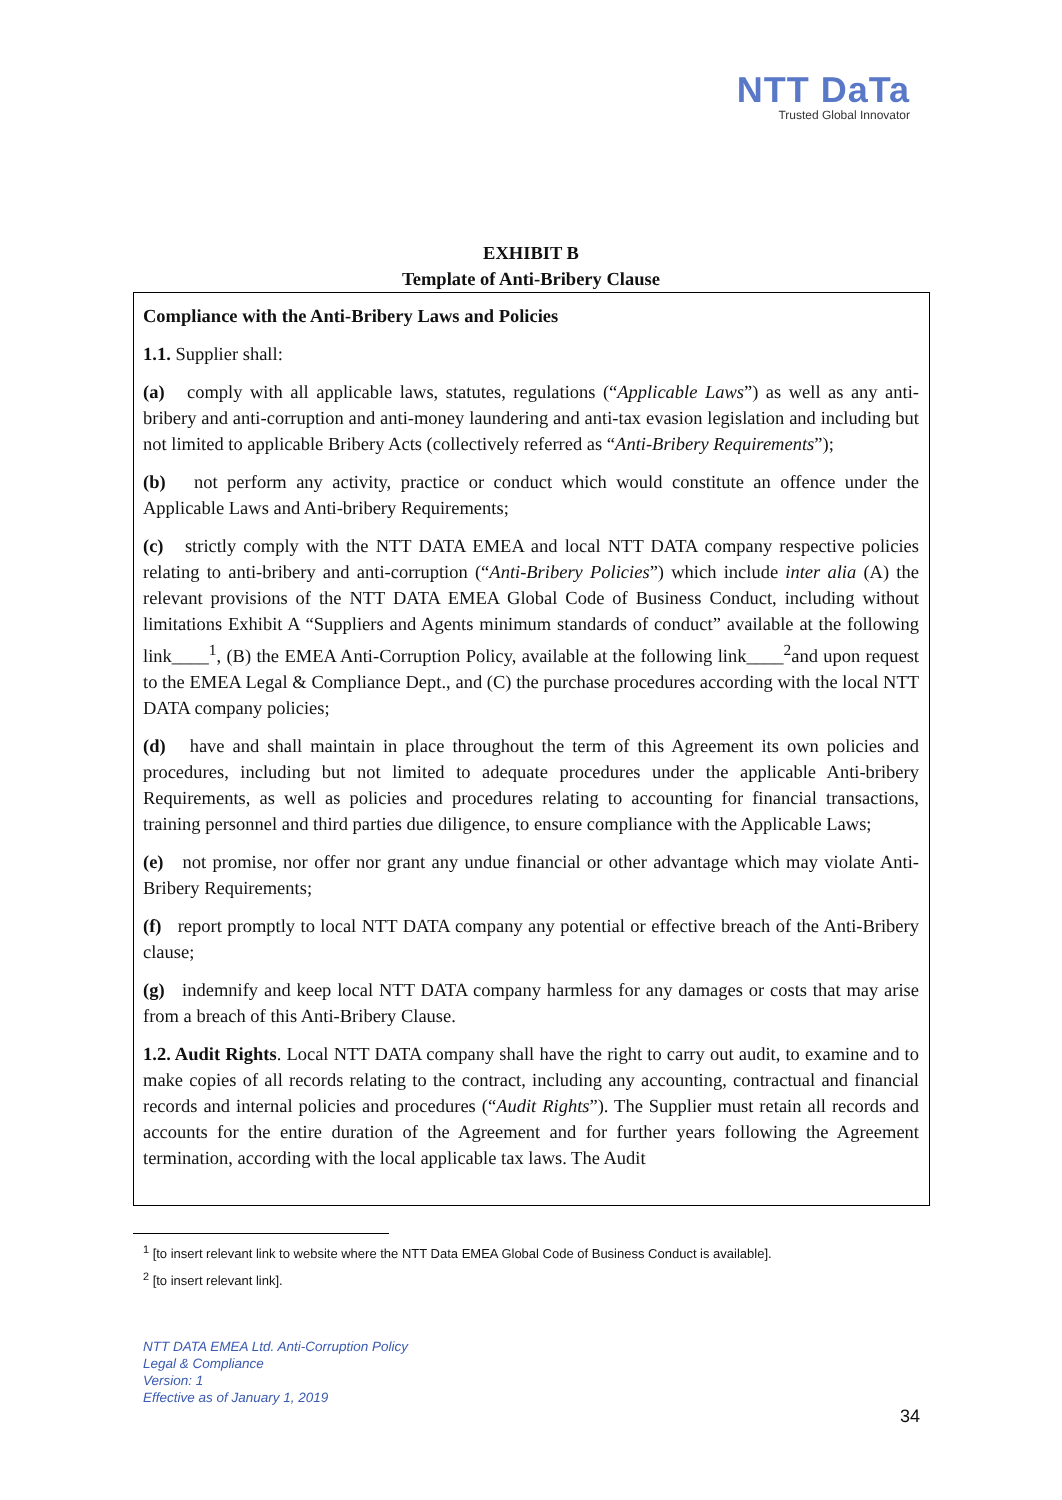NTT DaTa
Trusted Global Innovator
EXHIBIT B
Template of Anti-Bribery Clause
Compliance with the Anti-Bribery Laws and Policies
1.1. Supplier shall:
(a) comply with all applicable laws, statutes, regulations (“Applicable Laws”) as well as any anti-bribery and anti-corruption and anti-money laundering and anti-tax evasion legislation and including but not limited to applicable Bribery Acts (collectively referred as “Anti-Bribery Requirements”);
(b) not perform any activity, practice or conduct which would constitute an offence under the Applicable Laws and Anti-bribery Requirements;
(c) strictly comply with the NTT DATA EMEA and local NTT DATA company respective policies relating to anti-bribery and anti-corruption (“Anti-Bribery Policies”) which include inter alia (A) the relevant provisions of the NTT DATA EMEA Global Code of Business Conduct, including without limitations Exhibit A “Suppliers and Agents minimum standards of conduct” available at the following link____<sup>1</sup>, (B) the EMEA Anti-Corruption Policy, available at the following link____<sup>2</sup>and upon request to the EMEA Legal & Compliance Dept., and (C) the purchase procedures according with the local NTT DATA company policies;
(d) have and shall maintain in place throughout the term of this Agreement its own policies and procedures, including but not limited to adequate procedures under the applicable Anti-bribery Requirements, as well as policies and procedures relating to accounting for financial transactions, training personnel and third parties due diligence, to ensure compliance with the Applicable Laws;
(e) not promise, nor offer nor grant any undue financial or other advantage which may violate Anti-Bribery Requirements;
(f) report promptly to local NTT DATA company any potential or effective breach of the Anti-Bribery clause;
(g) indemnify and keep local NTT DATA company harmless for any damages or costs that may arise from a breach of this Anti-Bribery Clause.
1.2. Audit Rights. Local NTT DATA company shall have the right to carry out audit, to examine and to make copies of all records relating to the contract, including any accounting, contractual and financial records and internal policies and procedures (“Audit Rights”). The Supplier must retain all records and accounts for the entire duration of the Agreement and for further years following the Agreement termination, according with the local applicable tax laws. The Audit
<sup>1</sup> [to insert relevant link to website where the NTT Data EMEA Global Code of Business Conduct is available].
<sup>2</sup> [to insert relevant link].
NTT DATA EMEA Ltd. Anti-Corruption Policy
Legal & Compliance
Version: 1
Effective as of January 1, 2019
34